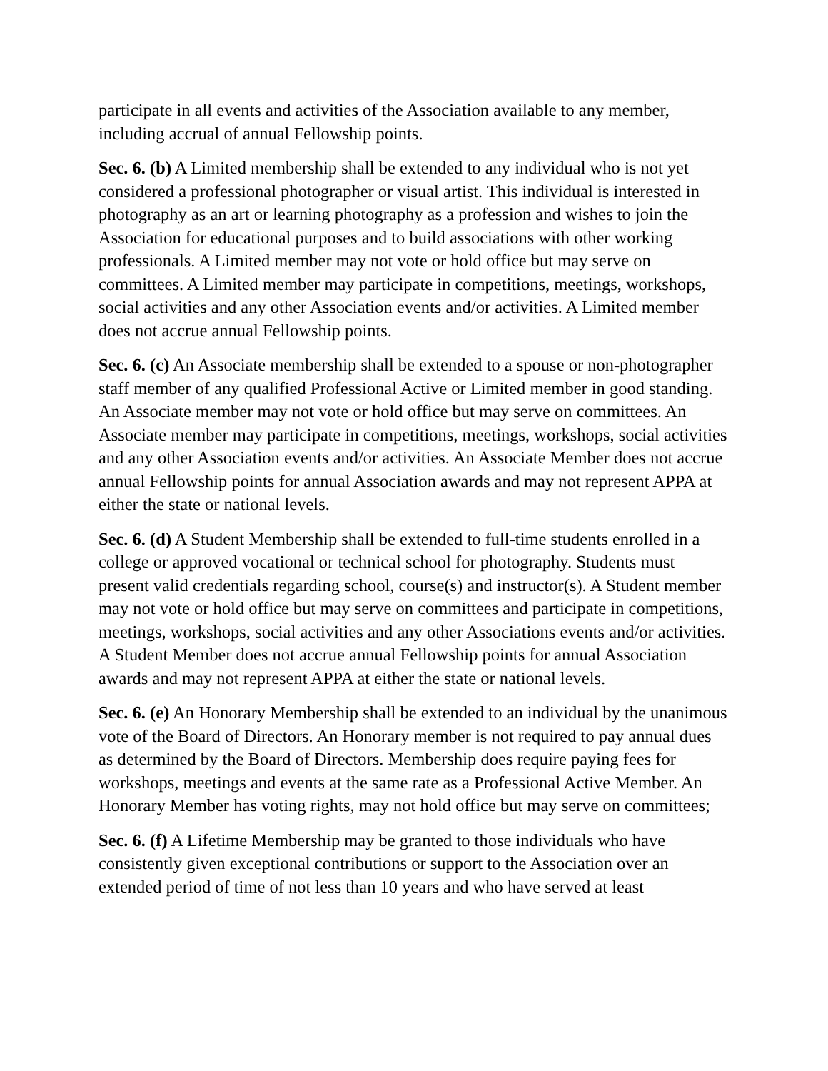participate in all events and activities of the Association available to any member, including accrual of annual Fellowship points.
Sec. 6. (b) A Limited membership shall be extended to any individual who is not yet considered a professional photographer or visual artist. This individual is interested in photography as an art or learning photography as a profession and wishes to join the Association for educational purposes and to build associations with other working professionals. A Limited member may not vote or hold office but may serve on committees. A Limited member may participate in competitions, meetings, workshops, social activities and any other Association events and/or activities. A Limited member does not accrue annual Fellowship points.
Sec. 6. (c) An Associate membership shall be extended to a spouse or non-photographer staff member of any qualified Professional Active or Limited member in good standing. An Associate member may not vote or hold office but may serve on committees. An Associate member may participate in competitions, meetings, workshops, social activities and any other Association events and/or activities. An Associate Member does not accrue annual Fellowship points for annual Association awards and may not represent APPA at either the state or national levels.
Sec. 6. (d) A Student Membership shall be extended to full-time students enrolled in a college or approved vocational or technical school for photography. Students must present valid credentials regarding school, course(s) and instructor(s). A Student member may not vote or hold office but may serve on committees and participate in competitions, meetings, workshops, social activities and any other Associations events and/or activities. A Student Member does not accrue annual Fellowship points for annual Association awards and may not represent APPA at either the state or national levels.
Sec. 6. (e) An Honorary Membership shall be extended to an individual by the unanimous vote of the Board of Directors. An Honorary member is not required to pay annual dues as determined by the Board of Directors. Membership does require paying fees for workshops, meetings and events at the same rate as a Professional Active Member. An Honorary Member has voting rights, may not hold office but may serve on committees;
Sec. 6. (f) A Lifetime Membership may be granted to those individuals who have consistently given exceptional contributions or support to the Association over an extended period of time of not less than 10 years and who have served at least